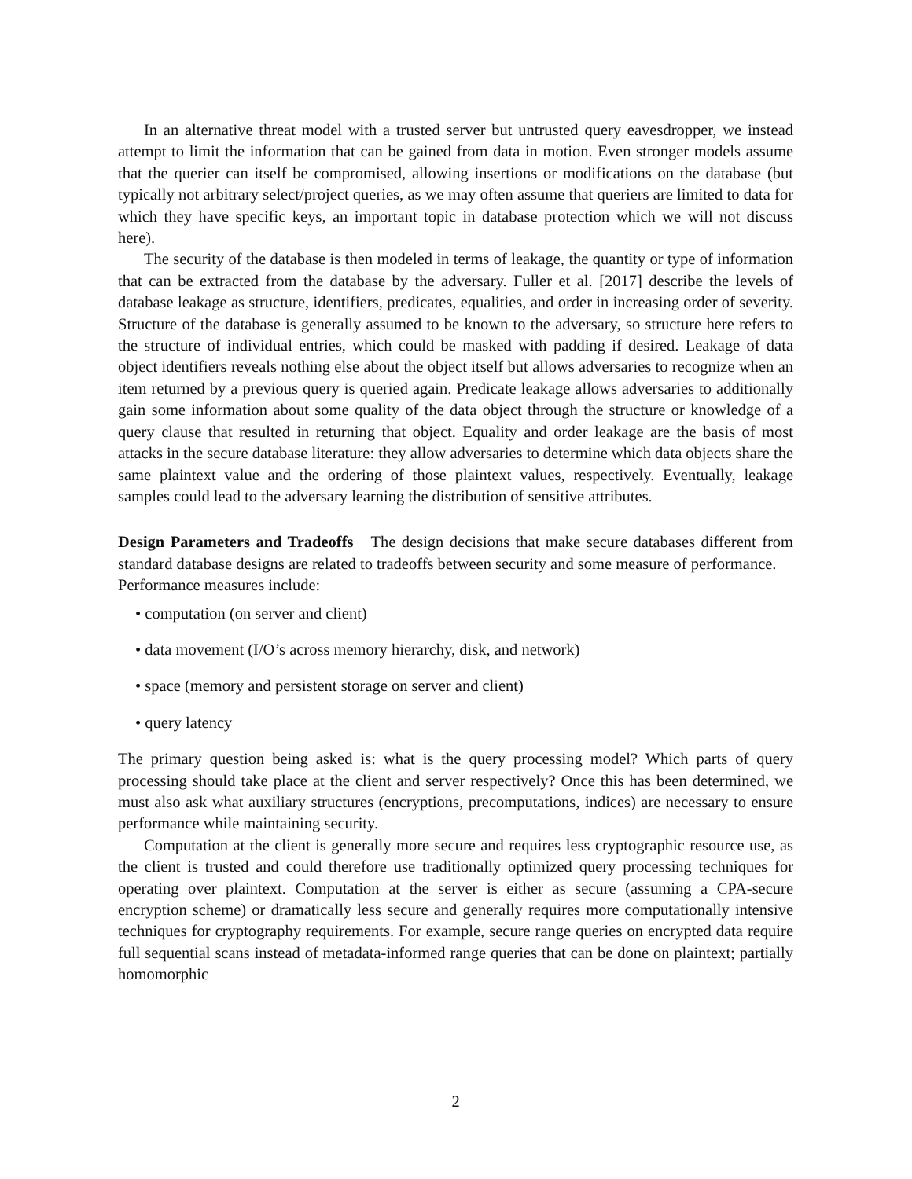In an alternative threat model with a trusted server but untrusted query eavesdropper, we instead attempt to limit the information that can be gained from data in motion. Even stronger models assume that the querier can itself be compromised, allowing insertions or modifications on the database (but typically not arbitrary select/project queries, as we may often assume that queriers are limited to data for which they have specific keys, an important topic in database protection which we will not discuss here).
The security of the database is then modeled in terms of leakage, the quantity or type of information that can be extracted from the database by the adversary. Fuller et al. [2017] describe the levels of database leakage as structure, identifiers, predicates, equalities, and order in increasing order of severity. Structure of the database is generally assumed to be known to the adversary, so structure here refers to the structure of individual entries, which could be masked with padding if desired. Leakage of data object identifiers reveals nothing else about the object itself but allows adversaries to recognize when an item returned by a previous query is queried again. Predicate leakage allows adversaries to additionally gain some information about some quality of the data object through the structure or knowledge of a query clause that resulted in returning that object. Equality and order leakage are the basis of most attacks in the secure database literature: they allow adversaries to determine which data objects share the same plaintext value and the ordering of those plaintext values, respectively. Eventually, leakage samples could lead to the adversary learning the distribution of sensitive attributes.
Design Parameters and Tradeoffs The design decisions that make secure databases different from standard database designs are related to tradeoffs between security and some measure of performance.
Performance measures include:
• computation (on server and client)
• data movement (I/O’s across memory hierarchy, disk, and network)
• space (memory and persistent storage on server and client)
• query latency
The primary question being asked is: what is the query processing model? Which parts of query processing should take place at the client and server respectively? Once this has been determined, we must also ask what auxiliary structures (encryptions, precomputations, indices) are necessary to ensure performance while maintaining security.
Computation at the client is generally more secure and requires less cryptographic resource use, as the client is trusted and could therefore use traditionally optimized query processing techniques for operating over plaintext. Computation at the server is either as secure (assuming a CPA-secure encryption scheme) or dramatically less secure and generally requires more computationally intensive techniques for cryptography requirements. For example, secure range queries on encrypted data require full sequential scans instead of metadata-informed range queries that can be done on plaintext; partially homomorphic
2